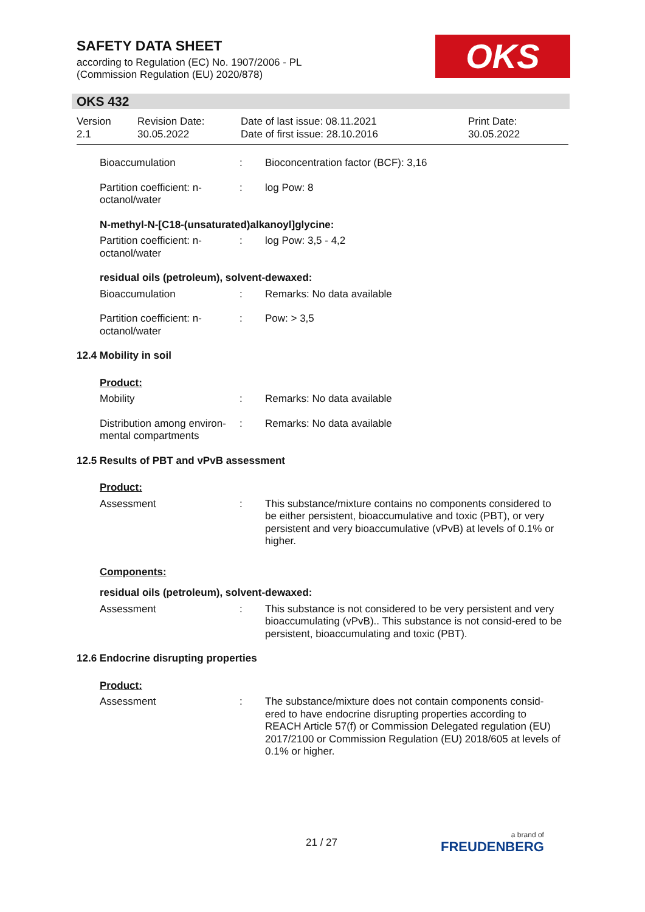SAFETY DATA SHEET
according to Regulation (EC) No. 1907/2006 - PL
(Commission Regulation (EU) 2020/878)
OKS
OKS 432
Version
2.1
Revision Date:
30.05.2022
Date of last issue: 08.11.2021
Date of first issue: 28.10.2016
Print Date:
30.05.2022
Bioaccumulation : Bioconcentration factor (BCF): 3,16
Partition coefficient: n-octanol/water
: log Pow: 8
N-methyl-N-[C18-(unsaturated)alkanoyl]glycine:
Partition coefficient: n-octanol/water
: log Pow: 3,5 - 4,2
residual oils (petroleum), solvent-dewaxed:
Bioaccumulation : Remarks: No data available
Partition coefficient: n-octanol/water
: Pow: > 3,5
12.4 Mobility in soil
Product:
Mobility : Remarks: No data available
Distribution among environ-mental compartments
: Remarks: No data available
12.5 Results of PBT and vPvB assessment
Product:
Assessment : This substance/mixture contains no components considered to be either persistent, bioaccumulative and toxic (PBT), or very persistent and very bioaccumulative (vPvB) at levels of 0.1% or higher.
Components:
residual oils (petroleum), solvent-dewaxed:
Assessment : This substance is not considered to be very persistent and very bioaccumulating (vPvB).. This substance is not consid-ered to be persistent, bioaccumulating and toxic (PBT).
12.6 Endocrine disrupting properties
Product:
Assessment : The substance/mixture does not contain components consid-ered to have endocrine disrupting properties according to REACH Article 57(f) or Commission Delegated regulation (EU) 2017/2100 or Commission Regulation (EU) 2018/605 at levels of 0.1% or higher.
21 / 27 a brand of
FREUDENBERG